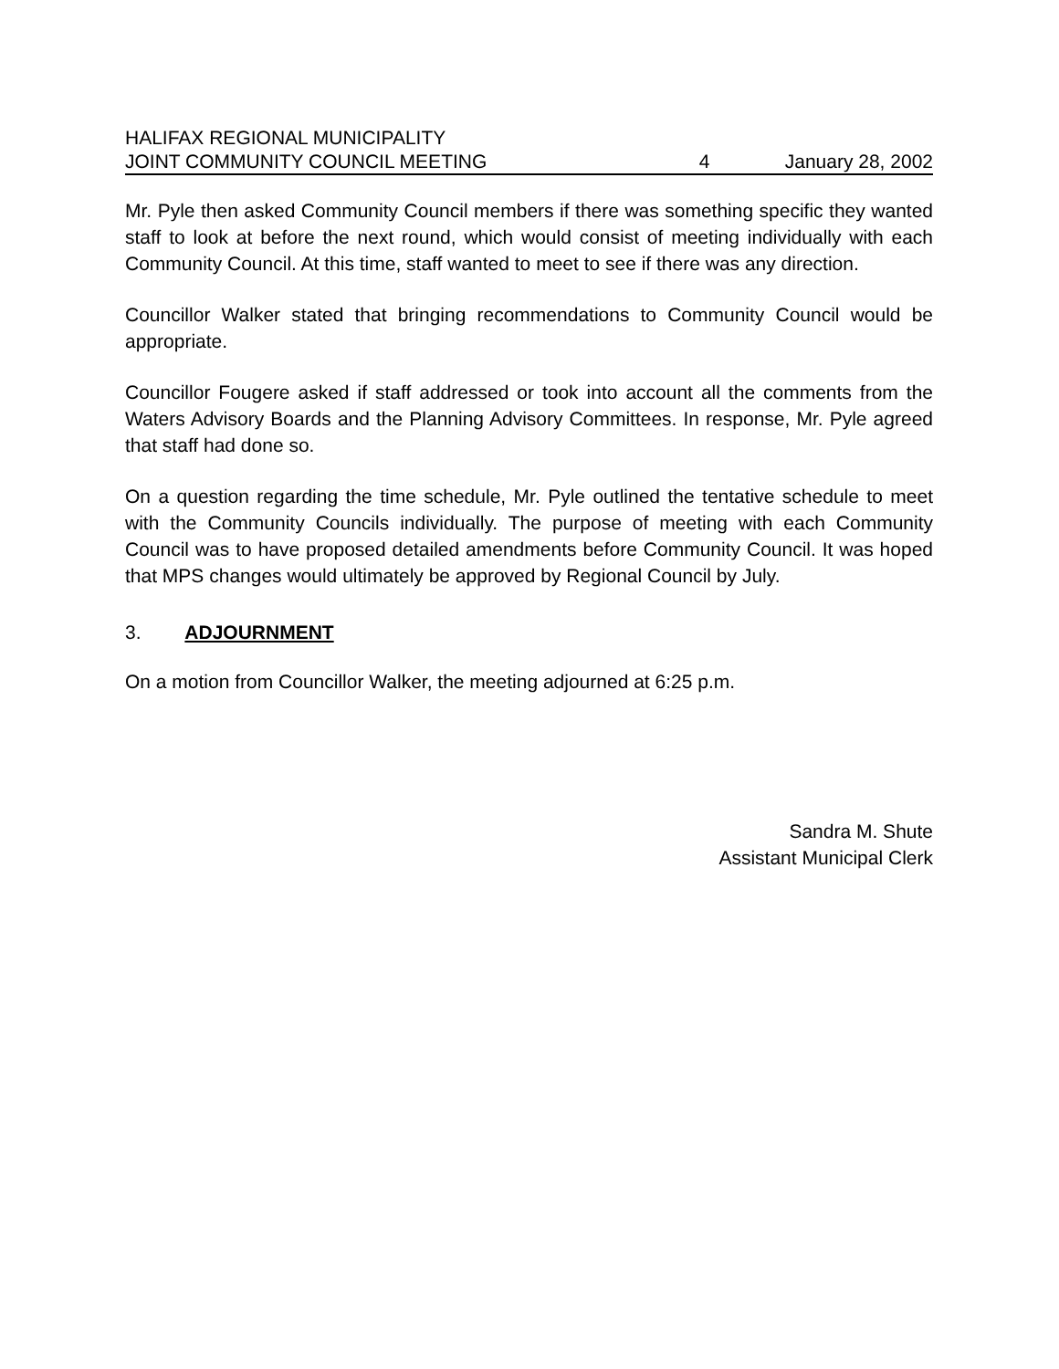HALIFAX REGIONAL MUNICIPALITY
JOINT COMMUNITY COUNCIL MEETING 4 January 28, 2002
Mr. Pyle then asked Community Council members if there was something specific they wanted staff to look at before the next round, which would consist of meeting individually with each Community Council. At this time, staff wanted to meet to see if there was any direction.
Councillor Walker stated that bringing recommendations to Community Council would be appropriate.
Councillor Fougere asked if staff addressed or took into account all the comments from the Waters Advisory Boards and the Planning Advisory Committees. In response, Mr. Pyle agreed that staff had done so.
On a question regarding the time schedule, Mr. Pyle outlined the tentative schedule to meet with the Community Councils individually. The purpose of meeting with each Community Council was to have proposed detailed amendments before Community Council. It was hoped that MPS changes would ultimately be approved by Regional Council by July.
3. ADJOURNMENT
On a motion from Councillor Walker, the meeting adjourned at 6:25 p.m.
Sandra M. Shute
Assistant Municipal Clerk